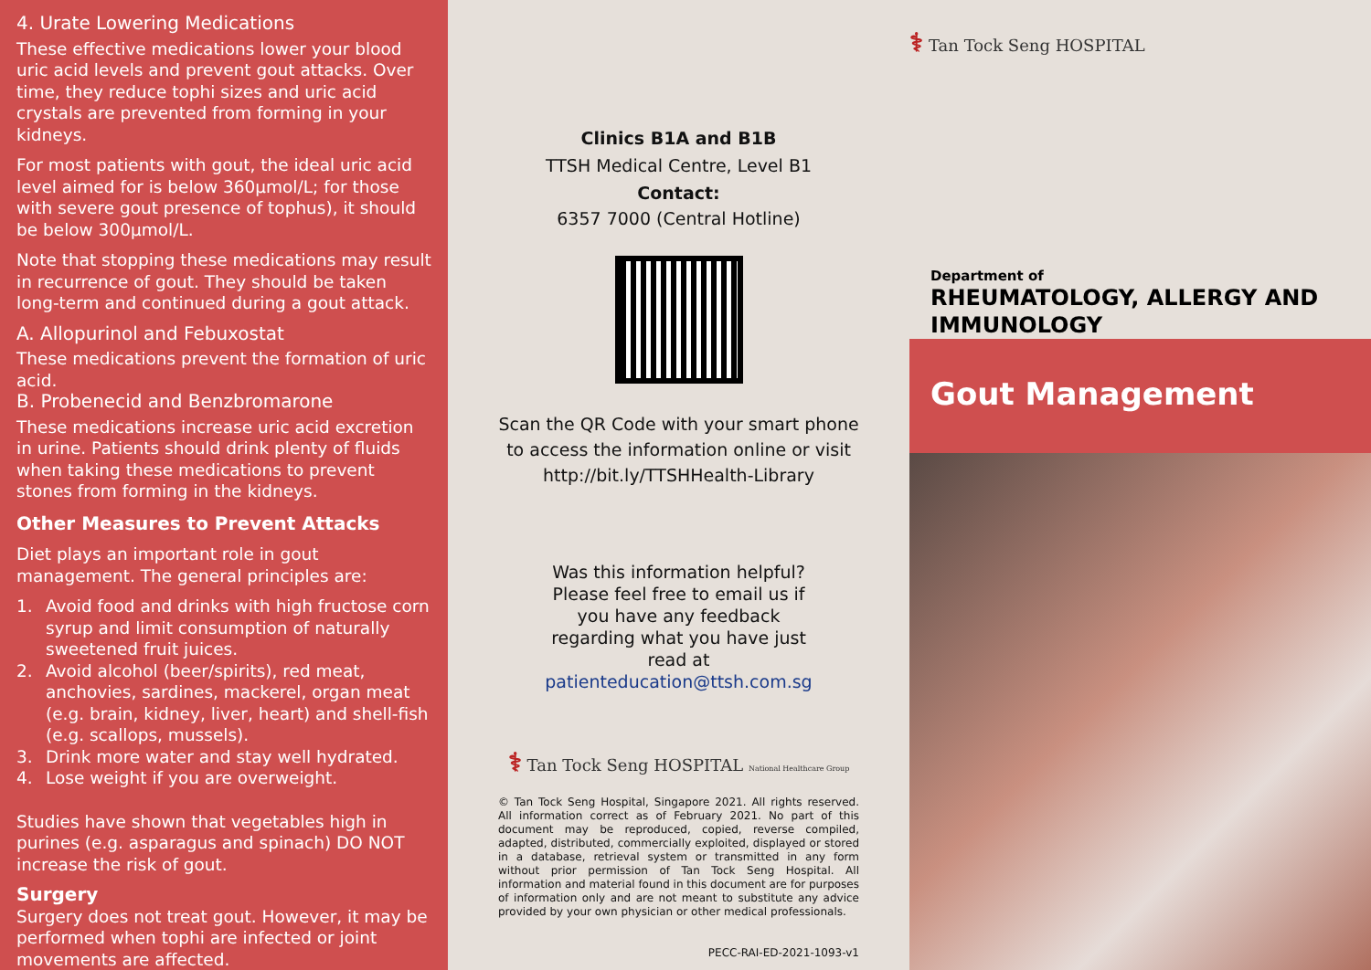4. Urate Lowering Medications
These effective medications lower your blood uric acid levels and prevent gout attacks. Over time, they reduce tophi sizes and uric acid crystals are prevented from forming in your kidneys.
For most patients with gout, the ideal uric acid level aimed for is below 360µmol/L; for those with severe gout presence of tophus), it should be below 300µmol/L.
Note that stopping these medications may result in recurrence of gout. They should be taken long-term and continued during a gout attack.
A. Allopurinol and Febuxostat
These medications prevent the formation of uric acid.
B. Probenecid and Benzbromarone
These medications increase uric acid excretion in urine. Patients should drink plenty of fluids when taking these medications to prevent stones from forming in the kidneys.
Other Measures to Prevent Attacks
Diet plays an important role in gout management. The general principles are:
1. Avoid food and drinks with high fructose corn syrup and limit consumption of naturally sweetened fruit juices.
2. Avoid alcohol (beer/spirits), red meat, anchovies, sardines, mackerel, organ meat (e.g. brain, kidney, liver, heart) and shell-fish (e.g. scallops, mussels).
3. Drink more water and stay well hydrated.
4. Lose weight if you are overweight.
Studies have shown that vegetables high in purines (e.g. asparagus and spinach) DO NOT increase the risk of gout.
Surgery
Surgery does not treat gout. However, it may be performed when tophi are infected or joint movements are affected.
Clinics B1A and B1B
TTSH Medical Centre, Level B1
Contact:
6357 7000 (Central Hotline)
Scan the QR Code with your smart phone to access the information online or visit http://bit.ly/TTSHHealth-Library
Was this information helpful? Please feel free to email us if you have any feedback regarding what you have just read at patienteducation@ttsh.com.sg
⚕ Tan Tock Seng HOSPITAL National Healthcare Group
© Tan Tock Seng Hospital, Singapore 2021. All rights reserved. All information correct as of February 2021. No part of this document may be reproduced, copied, reverse compiled, adapted, distributed, commercially exploited, displayed or stored in a database, retrieval system or transmitted in any form without prior permission of Tan Tock Seng Hospital. All information and material found in this document are for purposes of information only and are not meant to substitute any advice provided by your own physician or other medical professionals.
PECC-RAI-ED-2021-1093-v1
⚕ Tan Tock Seng HOSPITAL
Department of
RHEUMATOLOGY, ALLERGY AND IMMUNOLOGY
Gout Management